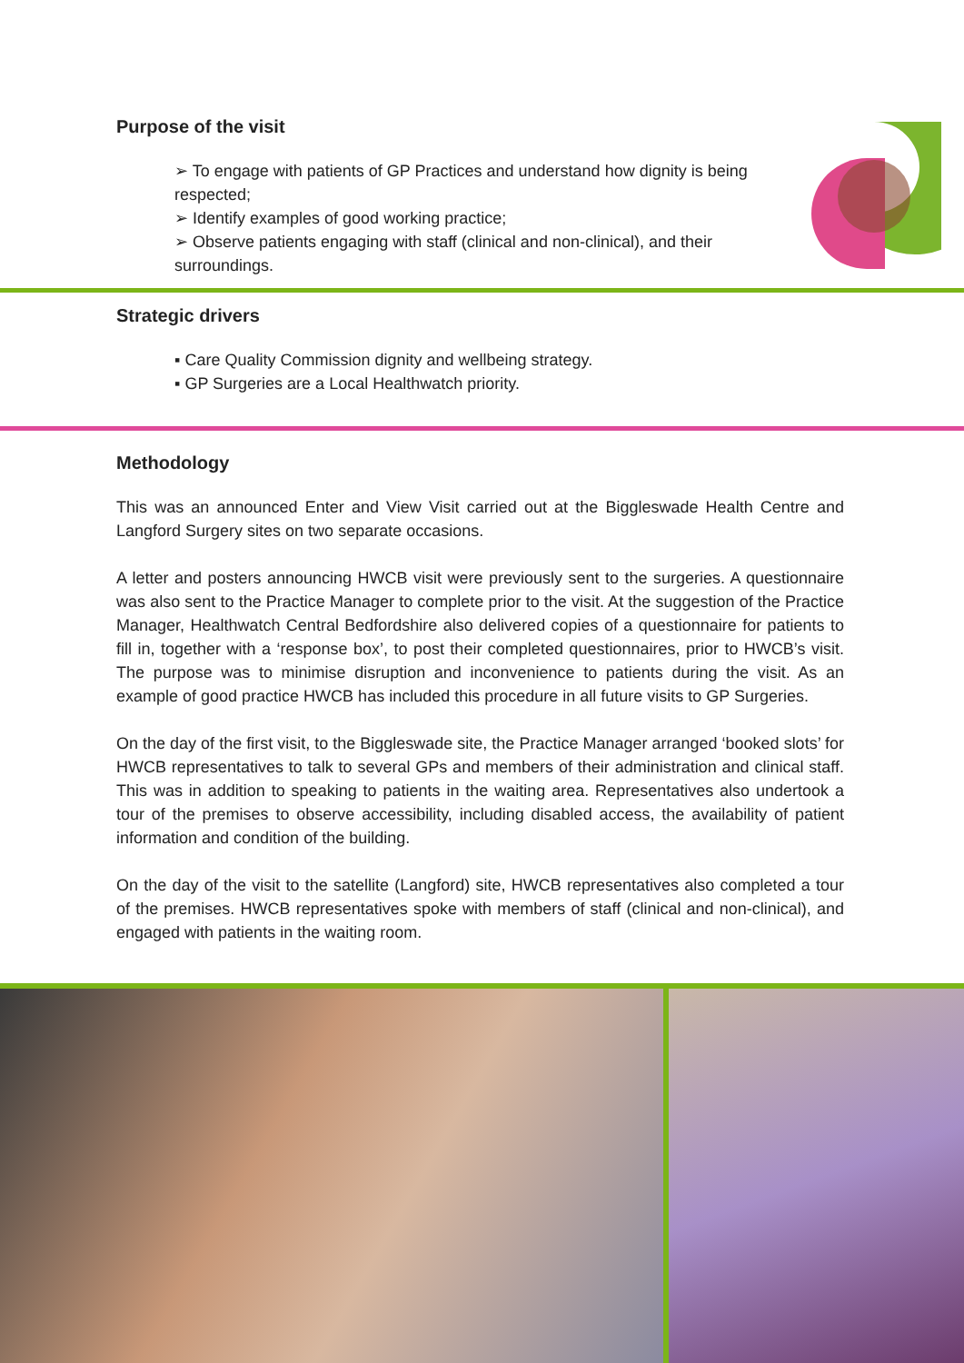Purpose of the visit
➢ To engage with patients of GP Practices and understand how dignity is being respected;
➢ Identify examples of good working practice;
➢ Observe patients engaging with staff (clinical and non-clinical), and their surroundings.
Strategic drivers
▪ Care Quality Commission dignity and wellbeing strategy.
▪ GP Surgeries are a Local Healthwatch priority.
Methodology
This was an announced Enter and View Visit carried out at the Biggleswade Health Centre and Langford Surgery sites on two separate occasions.
A letter and posters announcing HWCB visit were previously sent to the surgeries. A questionnaire was also sent to the Practice Manager to complete prior to the visit. At the suggestion of the Practice Manager, Healthwatch Central Bedfordshire also delivered copies of a questionnaire for patients to fill in, together with a ‘response box’, to post their completed questionnaires, prior to HWCB’s visit. The purpose was to minimise disruption and inconvenience to patients during the visit. As an example of good practice HWCB has included this procedure in all future visits to GP Surgeries.
On the day of the first visit, to the Biggleswade site, the Practice Manager arranged ‘booked slots’ for HWCB representatives to talk to several GPs and members of their administration and clinical staff. This was in addition to speaking to patients in the waiting area. Representatives also undertook a tour of the premises to observe accessibility, including disabled access, the availability of patient information and condition of the building.
On the day of the visit to the satellite (Langford) site, HWCB representatives also completed a tour of the premises. HWCB representatives spoke with members of staff (clinical and non-clinical), and engaged with patients in the waiting room.